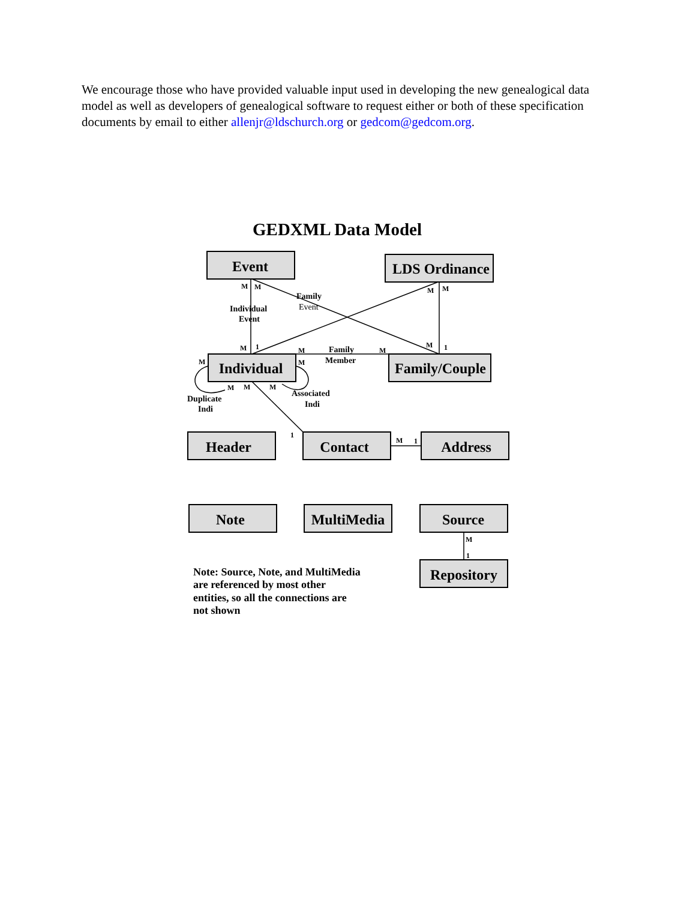We encourage those who have provided valuable input used in developing the new genealogical data model as well as developers of genealogical software to request either or both of these specification documents by email to either allenjr@ldschurch.org or gedcom@gedcom.org.
GEDXML Data Model
M
M
M
M
M
1
M
M
M
1
M
M
M
M
M
1
M
1
M
1
Family
Event
Individual
Event
Family
Member
Duplicate
Indi
Associated
Indi
Event
LDS Ordinance
Individual
Family/Couple
Header
Contact
Address
Note
MultiMedia
Source
Repository
Note: Source, Note, and MultiMedia
are referenced by most other
entities, so all the connections are
not shown